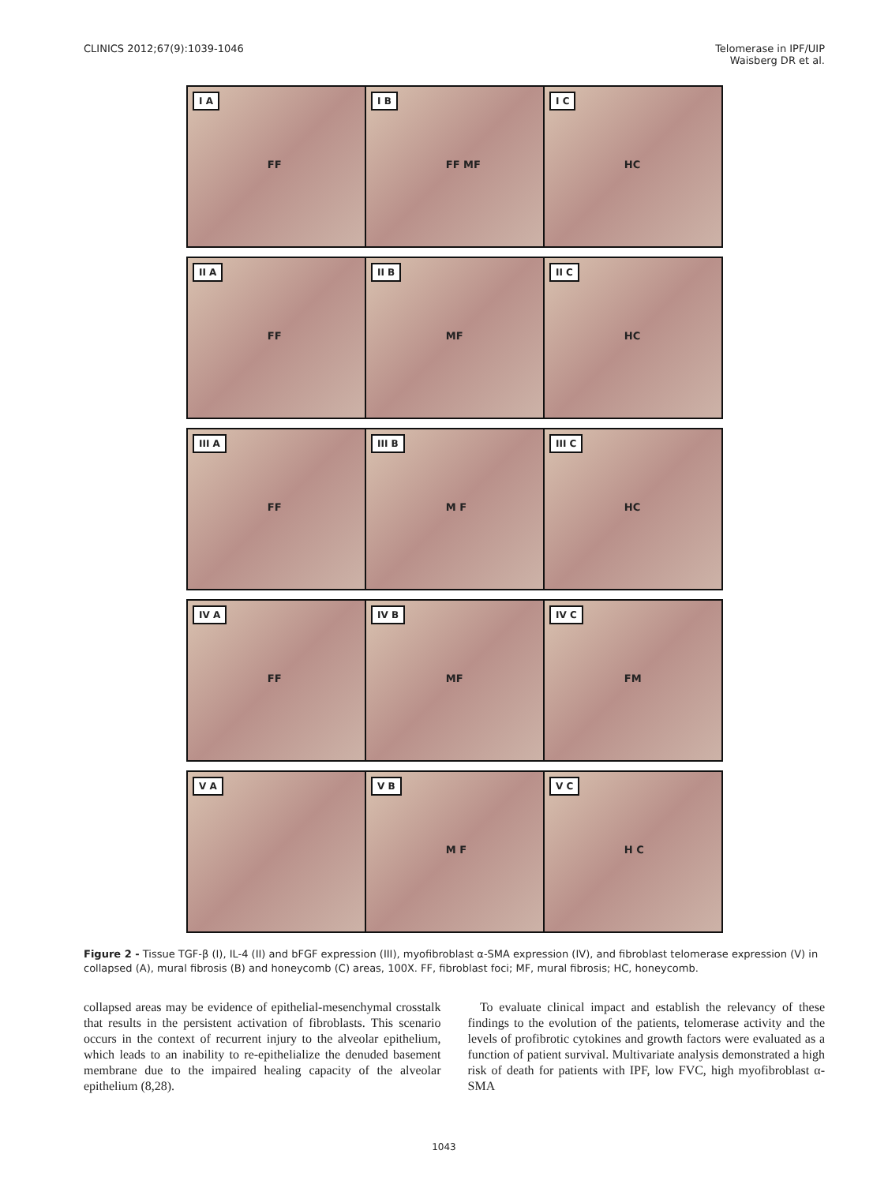CLINICS 2012;67(9):1039-1046 Telomerase in IPF/UIP
Waisberg DR et al.
I A
FF
I B
FF MF
I C
HC
II A
FF
II B
MF
II C
HC
III A
FF
III B
M F
III C
HC
IV A
FF
IV B
MF
IV C
FM
V A
V B
M F
V C
H C
Figure 2 - Tissue TGF-β (I), IL-4 (II) and bFGF expression (III), myofibroblast α-SMA expression (IV), and fibroblast telomerase expression (V) in collapsed (A), mural fibrosis (B) and honeycomb (C) areas, 100X. FF, fibroblast foci; MF, mural fibrosis; HC, honeycomb.
collapsed areas may be evidence of epithelial-mesenchymal crosstalk that results in the persistent activation of fibroblasts. This scenario occurs in the context of recurrent injury to the alveolar epithelium, which leads to an inability to re-epithelialize the denuded basement membrane due to the impaired healing capacity of the alveolar epithelium (8,28).
To evaluate clinical impact and establish the relevancy of these findings to the evolution of the patients, telomerase activity and the levels of profibrotic cytokines and growth factors were evaluated as a function of patient survival. Multivariate analysis demonstrated a high risk of death for patients with IPF, low FVC, high myofibroblast α-SMA
1043